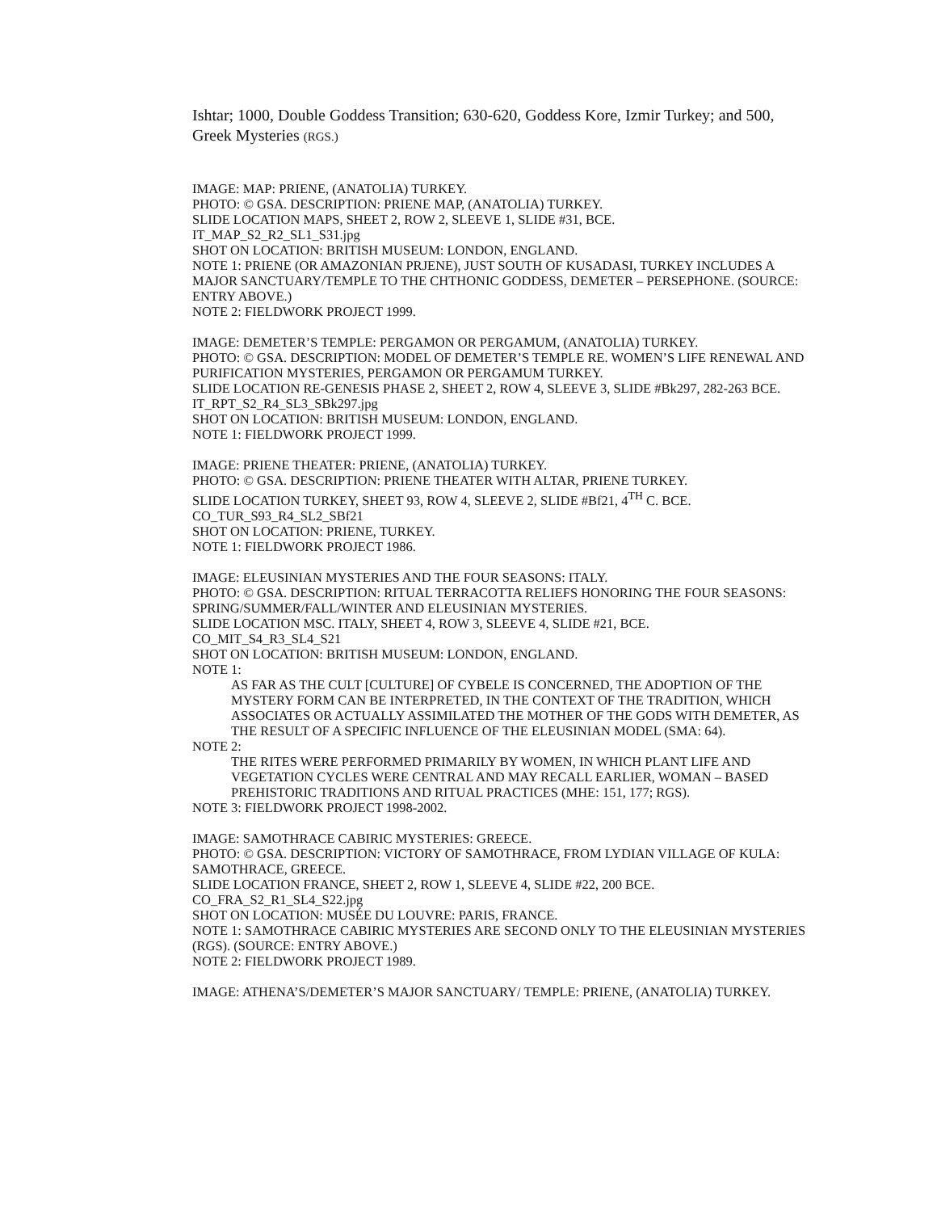Ishtar; 1000, Double Goddess Transition; 630-620, Goddess Kore, Izmir Turkey; and 500, Greek Mysteries (RGS.)
IMAGE: MAP: PRIENE, (ANATOLIA) TURKEY.
PHOTO: © GSA. DESCRIPTION: PRIENE MAP, (ANATOLIA) TURKEY.
SLIDE LOCATION MAPS, SHEET 2, ROW 2, SLEEVE 1, SLIDE #31, BCE.
IT_MAP_S2_R2_SL1_S31.jpg
SHOT ON LOCATION: BRITISH MUSEUM: LONDON, ENGLAND.
NOTE 1: PRIENE (OR AMAZONIAN PRJENE), JUST SOUTH OF KUSADASI, TURKEY INCLUDES A MAJOR SANCTUARY/TEMPLE TO THE CHTHONIC GODDESS, DEMETER – PERSEPHONE. (SOURCE: ENTRY ABOVE.)
NOTE 2: FIELDWORK PROJECT 1999.
IMAGE: DEMETER’S TEMPLE: PERGAMON OR PERGAMUM, (ANATOLIA) TURKEY.
PHOTO: © GSA. DESCRIPTION: MODEL OF DEMETER’S TEMPLE RE. WOMEN’S LIFE RENEWAL AND PURIFICATION MYSTERIES, PERGAMON OR PERGAMUM TURKEY.
SLIDE LOCATION RE-GENESIS PHASE 2, SHEET 2, ROW 4, SLEEVE 3, SLIDE #Bk297, 282-263 BCE.
IT_RPT_S2_R4_SL3_SBk297.jpg
SHOT ON LOCATION: BRITISH MUSEUM: LONDON, ENGLAND.
NOTE 1: FIELDWORK PROJECT 1999.
IMAGE: PRIENE THEATER: PRIENE, (ANATOLIA) TURKEY.
PHOTO: © GSA. DESCRIPTION: PRIENE THEATER WITH ALTAR, PRIENE TURKEY.
SLIDE LOCATION TURKEY, SHEET 93, ROW 4, SLEEVE 2, SLIDE #Bf21, 4<sup>TH</sup> C. BCE.
CO_TUR_S93_R4_SL2_SBf21
SHOT ON LOCATION: PRIENE, TURKEY.
NOTE 1: FIELDWORK PROJECT 1986.
IMAGE: ELEUSINIAN MYSTERIES AND THE FOUR SEASONS: ITALY.
PHOTO: © GSA. DESCRIPTION: RITUAL TERRACOTTA RELIEFS HONORING THE FOUR SEASONS: SPRING/SUMMER/FALL/WINTER AND ELEUSINIAN MYSTERIES.
SLIDE LOCATION MSC. ITALY, SHEET 4, ROW 3, SLEEVE 4, SLIDE #21, BCE.
CO_MIT_S4_R3_SL4_S21
SHOT ON LOCATION: BRITISH MUSEUM: LONDON, ENGLAND.
NOTE 1:
AS FAR AS THE CULT [CULTURE] OF CYBELE IS CONCERNED, THE ADOPTION OF THE MYSTERY FORM CAN BE INTERPRETED, IN THE CONTEXT OF THE TRADITION, WHICH ASSOCIATES OR ACTUALLY ASSIMILATED THE MOTHER OF THE GODS WITH DEMETER, AS THE RESULT OF A SPECIFIC INFLUENCE OF THE ELEUSINIAN MODEL (SMA: 64).
NOTE 2:
THE RITES WERE PERFORMED PRIMARILY BY WOMEN, IN WHICH PLANT LIFE AND VEGETATION CYCLES WERE CENTRAL AND MAY RECALL EARLIER, WOMAN – BASED PREHISTORIC TRADITIONS AND RITUAL PRACTICES (MHE: 151, 177; RGS).
NOTE 3: FIELDWORK PROJECT 1998-2002.
IMAGE: SAMOTHRACE CABIRIC MYSTERIES: GREECE.
PHOTO: © GSA. DESCRIPTION: VICTORY OF SAMOTHRACE, FROM LYDIAN VILLAGE OF KULA: SAMOTHRACE, GREECE.
SLIDE LOCATION FRANCE, SHEET 2, ROW 1, SLEEVE 4, SLIDE #22, 200 BCE.
CO_FRA_S2_R1_SL4_S22.jpg
SHOT ON LOCATION: MUSÉE DU LOUVRE: PARIS, FRANCE.
NOTE 1: SAMOTHRACE CABIRIC MYSTERIES ARE SECOND ONLY TO THE ELEUSINIAN MYSTERIES (RGS). (SOURCE: ENTRY ABOVE.)
NOTE 2: FIELDWORK PROJECT 1989.
IMAGE: ATHENA’S/DEMETER’S MAJOR SANCTUARY/ TEMPLE: PRIENE, (ANATOLIA) TURKEY.